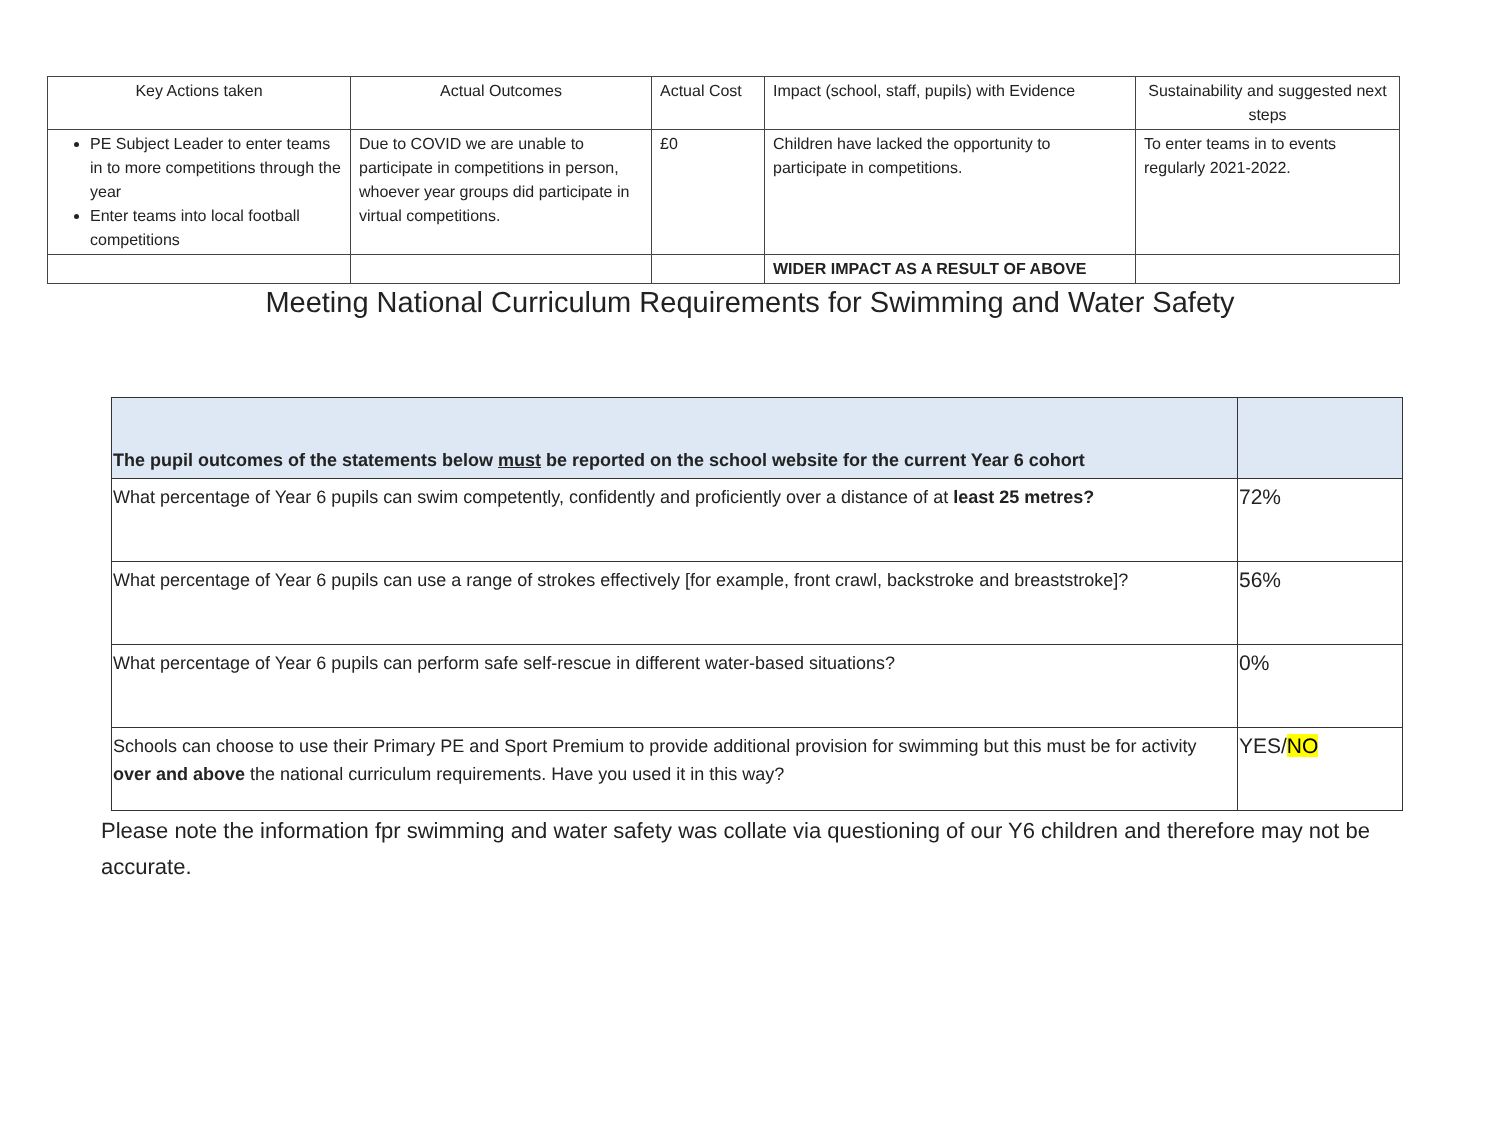| Key Actions taken | Actual Outcomes | Actual Cost | Impact (school, staff, pupils) with Evidence | Sustainability and suggested next steps |
| PE Subject Leader to enter teams in to more competitions through the year Enter teams into local football competitions | Due to COVID we are unable to participate in competitions in person, whoever year groups did participate in virtual competitions. | £0 | Children have lacked the opportunity to participate in competitions. | To enter teams in to events regularly 2021-2022. |
| | | | WIDER IMPACT AS A RESULT OF ABOVE | |
Meeting National Curriculum Requirements for Swimming and Water Safety
| The pupil outcomes of the statements below must be reported on the school website for the current Year 6 cohort | |
| What percentage of Year 6 pupils can swim competently, confidently and proficiently over a distance of at least 25 metres? | 72% |
| What percentage of Year 6 pupils can use a range of strokes effectively [for example, front crawl, backstroke and breaststroke]? | 56% |
| What percentage of Year 6 pupils can perform safe self-rescue in different water-based situations? | 0% |
| Schools can choose to use their Primary PE and Sport Premium to provide additional provision for swimming but this must be for activity over and above the national curriculum requirements. Have you used it in this way? | YES/ NO |
Please note the information fpr swimming and water safety was collate via questioning of our Y6 children and therefore may not be accurate.